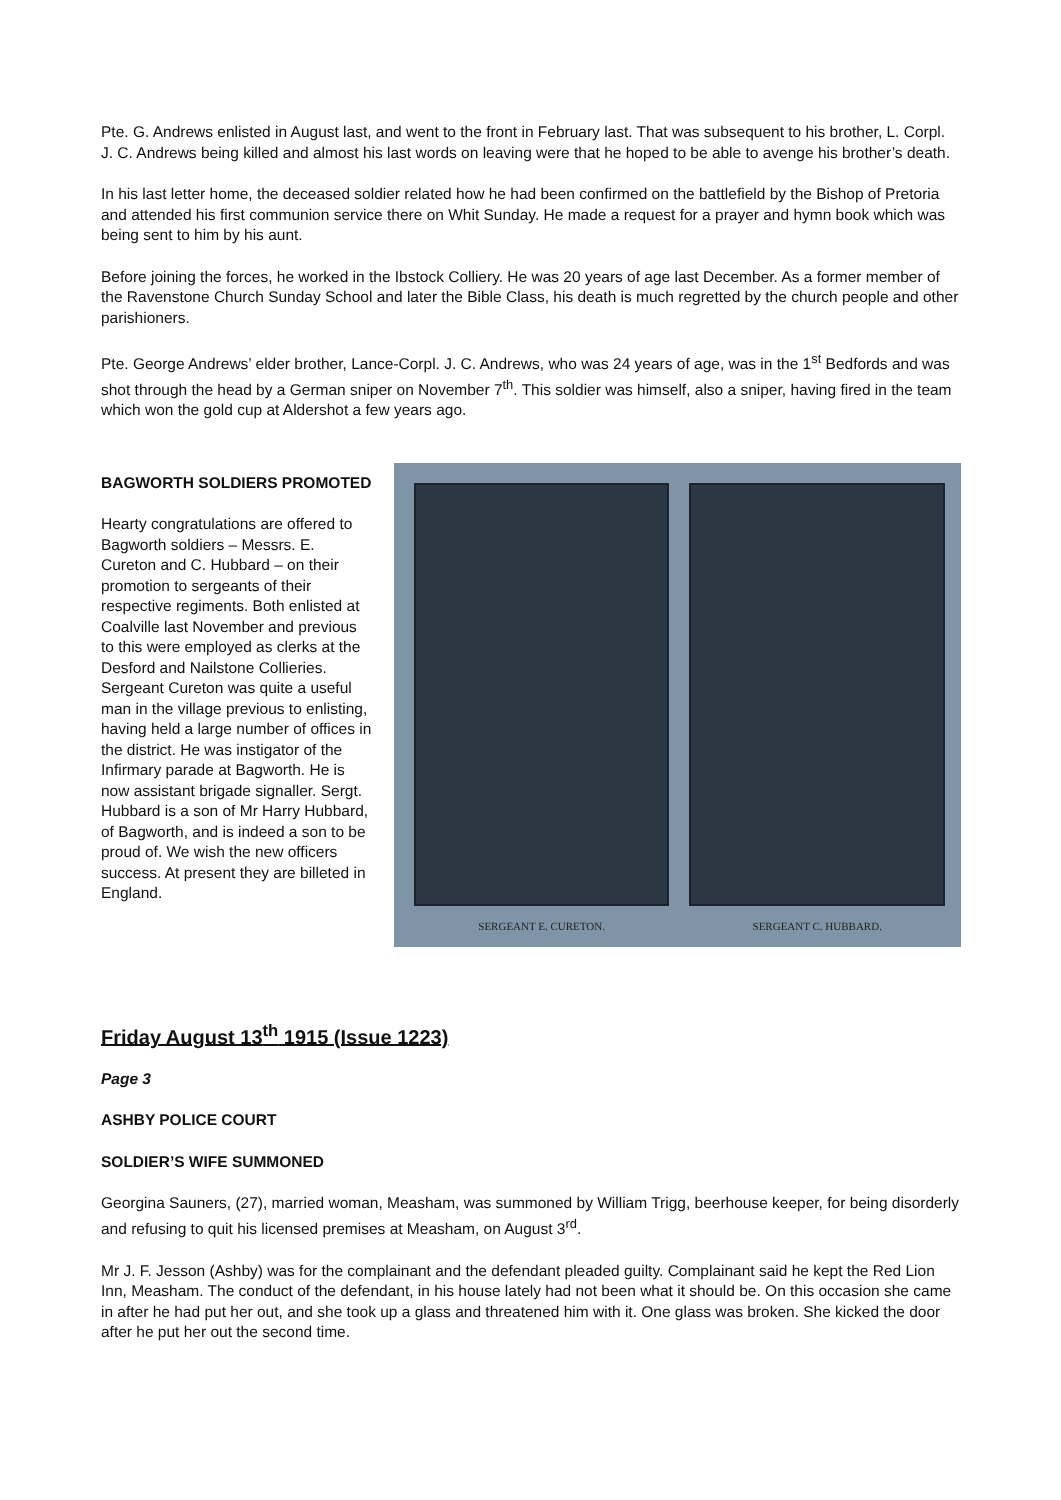Pte. G. Andrews enlisted in August last, and went to the front in February last. That was subsequent to his brother, L. Corpl. J. C. Andrews being killed and almost his last words on leaving were that he hoped to be able to avenge his brother’s death.
In his last letter home, the deceased soldier related how he had been confirmed on the battlefield by the Bishop of Pretoria and attended his first communion service there on Whit Sunday. He made a request for a prayer and hymn book which was being sent to him by his aunt.
Before joining the forces, he worked in the Ibstock Colliery. He was 20 years of age last December. As a former member of the Ravenstone Church Sunday School and later the Bible Class, his death is much regretted by the church people and other parishioners.
Pte. George Andrews’ elder brother, Lance-Corpl. J. C. Andrews, who was 24 years of age, was in the 1<sup>st</sup> Bedfords and was shot through the head by a German sniper on November 7<sup>th</sup>. This soldier was himself, also a sniper, having fired in the team which won the gold cup at Aldershot a few years ago.
BAGWORTH SOLDIERS PROMOTED
Hearty congratulations are offered to Bagworth soldiers – Messrs. E. Cureton and C. Hubbard – on their promotion to sergeants of their respective regiments. Both enlisted at Coalville last November and previous to this were employed as clerks at the Desford and Nailstone Collieries. Sergeant Cureton was quite a useful man in the village previous to enlisting, having held a large number of offices in the district. He was instigator of the Infirmary parade at Bagworth. He is now assistant brigade signaller. Sergt. Hubbard is a son of Mr Harry Hubbard, of Bagworth, and is indeed a son to be proud of. We wish the new officers success. At present they are billeted in England.
SERGEANT E. CURETON. SERGEANT C. HUBBARD.
Friday August 13<sup>th</sup> 1915 (Issue 1223)
Page 3
ASHBY POLICE COURT
SOLDIER’S WIFE SUMMONED
Georgina Sauners, (27), married woman, Measham, was summoned by William Trigg, beerhouse keeper, for being disorderly and refusing to quit his licensed premises at Measham, on August 3<sup>rd</sup>.
Mr J. F. Jesson (Ashby) was for the complainant and the defendant pleaded guilty. Complainant said he kept the Red Lion Inn, Measham. The conduct of the defendant, in his house lately had not been what it should be. On this occasion she came in after he had put her out, and she took up a glass and threatened him with it. One glass was broken. She kicked the door after he put her out the second time.